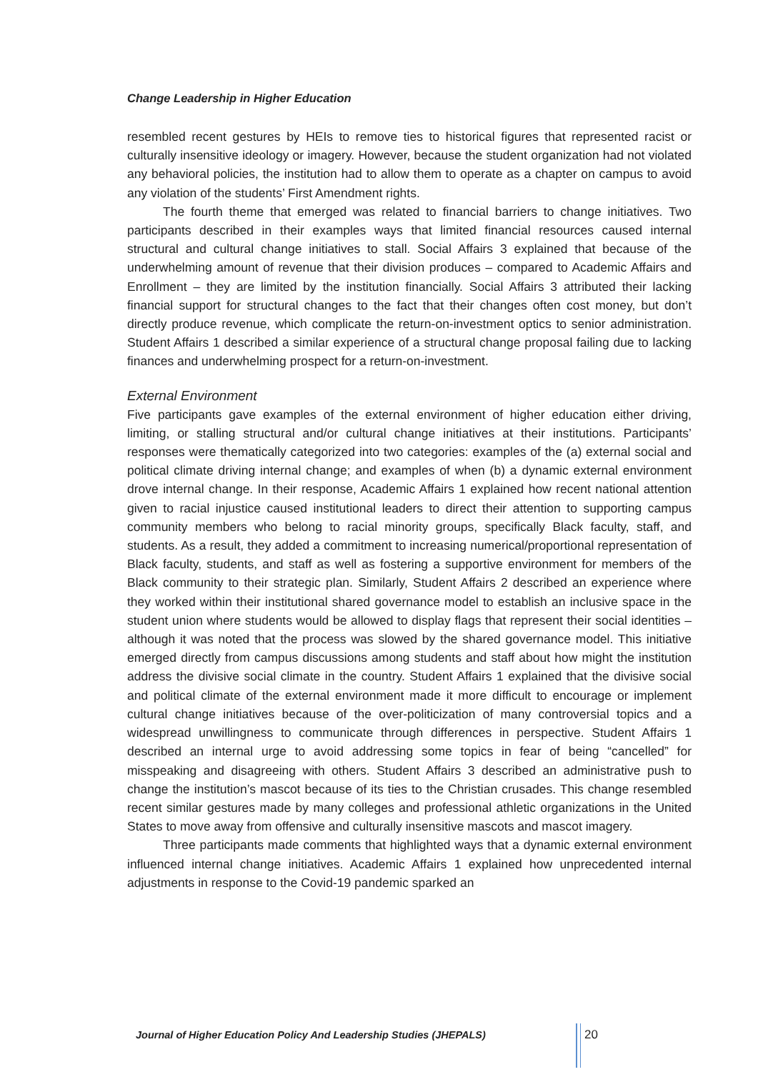Change Leadership in Higher Education
resembled recent gestures by HEIs to remove ties to historical figures that represented racist or culturally insensitive ideology or imagery. However, because the student organization had not violated any behavioral policies, the institution had to allow them to operate as a chapter on campus to avoid any violation of the students’ First Amendment rights.
The fourth theme that emerged was related to financial barriers to change initiatives. Two participants described in their examples ways that limited financial resources caused internal structural and cultural change initiatives to stall. Social Affairs 3 explained that because of the underwhelming amount of revenue that their division produces – compared to Academic Affairs and Enrollment – they are limited by the institution financially. Social Affairs 3 attributed their lacking financial support for structural changes to the fact that their changes often cost money, but don’t directly produce revenue, which complicate the return-on-investment optics to senior administration. Student Affairs 1 described a similar experience of a structural change proposal failing due to lacking finances and underwhelming prospect for a return-on-investment.
External Environment
Five participants gave examples of the external environment of higher education either driving, limiting, or stalling structural and/or cultural change initiatives at their institutions. Participants’ responses were thematically categorized into two categories: examples of the (a) external social and political climate driving internal change; and examples of when (b) a dynamic external environment drove internal change. In their response, Academic Affairs 1 explained how recent national attention given to racial injustice caused institutional leaders to direct their attention to supporting campus community members who belong to racial minority groups, specifically Black faculty, staff, and students. As a result, they added a commitment to increasing numerical/proportional representation of Black faculty, students, and staff as well as fostering a supportive environment for members of the Black community to their strategic plan. Similarly, Student Affairs 2 described an experience where they worked within their institutional shared governance model to establish an inclusive space in the student union where students would be allowed to display flags that represent their social identities – although it was noted that the process was slowed by the shared governance model. This initiative emerged directly from campus discussions among students and staff about how might the institution address the divisive social climate in the country. Student Affairs 1 explained that the divisive social and political climate of the external environment made it more difficult to encourage or implement cultural change initiatives because of the over-politicization of many controversial topics and a widespread unwillingness to communicate through differences in perspective. Student Affairs 1 described an internal urge to avoid addressing some topics in fear of being “cancelled” for misspeaking and disagreeing with others. Student Affairs 3 described an administrative push to change the institution’s mascot because of its ties to the Christian crusades. This change resembled recent similar gestures made by many colleges and professional athletic organizations in the United States to move away from offensive and culturally insensitive mascots and mascot imagery.
Three participants made comments that highlighted ways that a dynamic external environment influenced internal change initiatives. Academic Affairs 1 explained how unprecedented internal adjustments in response to the Covid-19 pandemic sparked an
Journal of Higher Education Policy And Leadership Studies (JHEPALS)
20